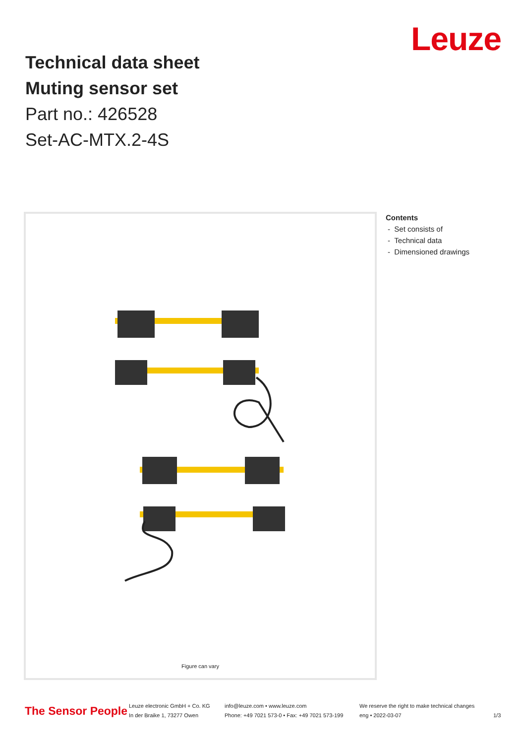Leuze
Technical data sheet
Muting sensor set
Part no.: 426528
Set-AC-MTX.2-4S
Figure can vary
Contents
- Set consists of
- Technical data
- Dimensioned drawings
The Sensor People
Leuze electronic GmbH + Co. KG
In der Braike 1, 73277 Owen
info@leuze.com • www.leuze.com
Phone: +49 7021 573-0 • Fax: +49 7021 573-199
We reserve the right to make technical changes
eng • 2022-03-07
1/3